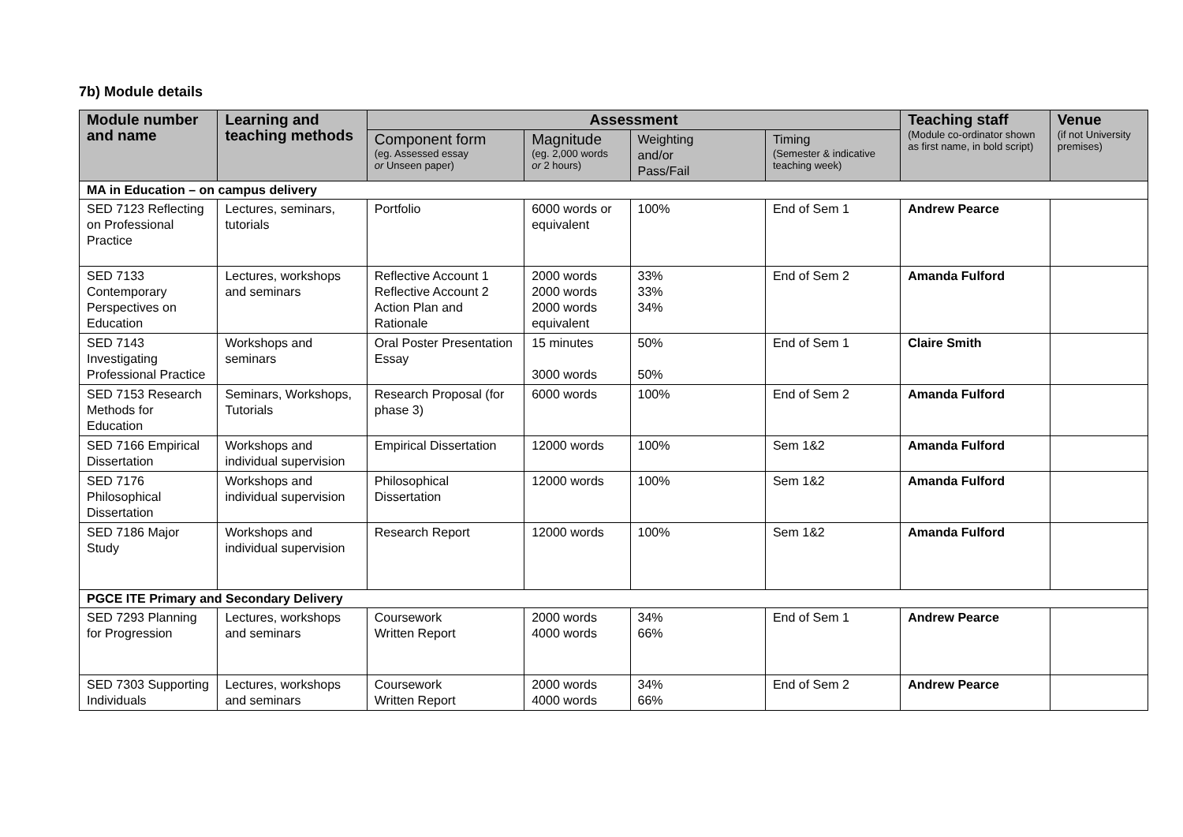7b) Module details
| Module number and name | Learning and teaching methods | Assessment | | | | Teaching staff (Module co-ordinator shown as first name, in bold script) | Venue (if not University premises) |
| --- | --- | --- | --- | --- | --- | --- | --- |
| | | Component form (eg. Assessed essay or Unseen paper) | Magnitude (eg. 2,000 words or 2 hours) | Weighting and/or Pass/Fail | Timing (Semester & indicative teaching week) | | |
| MA in Education – on campus delivery | | | | | | | |
| SED 7123 Reflecting on Professional Practice | Lectures, seminars, tutorials | Portfolio | 6000 words or equivalent | 100% | End of Sem 1 | Andrew Pearce | |
| SED 7133 Contemporary Perspectives on Education | Lectures, workshops and seminars | Reflective Account 1 Reflective Account 2 Action Plan and Rationale | 2000 words 2000 words 2000 words equivalent | 33% 33% 34% | End of Sem 2 | Amanda Fulford | |
| SED 7143 Investigating Professional Practice | Workshops and seminars | Oral Poster Presentation Essay | 15 minutes 3000 words | 50% 50% | End of Sem 1 | Claire Smith | |
| SED 7153 Research Methods for Education | Seminars, Workshops, Tutorials | Research Proposal (for phase 3) | 6000 words | 100% | End of Sem 2 | Amanda Fulford | |
| SED 7166 Empirical Dissertation | Workshops and individual supervision | Empirical Dissertation | 12000 words | 100% | Sem 1&2 | Amanda Fulford | |
| SED 7176 Philosophical Dissertation | Workshops and individual supervision | Philosophical Dissertation | 12000 words | 100% | Sem 1&2 | Amanda Fulford | |
| SED 7186 Major Study | Workshops and individual supervision | Research Report | 12000 words | 100% | Sem 1&2 | Amanda Fulford | |
| PGCE ITE Primary and Secondary Delivery | | | | | | | |
| SED 7293 Planning for Progression | Lectures, workshops and seminars | Coursework Written Report | 2000 words 4000 words | 34% 66% | End of Sem 1 | Andrew Pearce | |
| SED 7303 Supporting Individuals | Lectures, workshops and seminars | Coursework Written Report | 2000 words 4000 words | 34% 66% | End of Sem 2 | Andrew Pearce | |